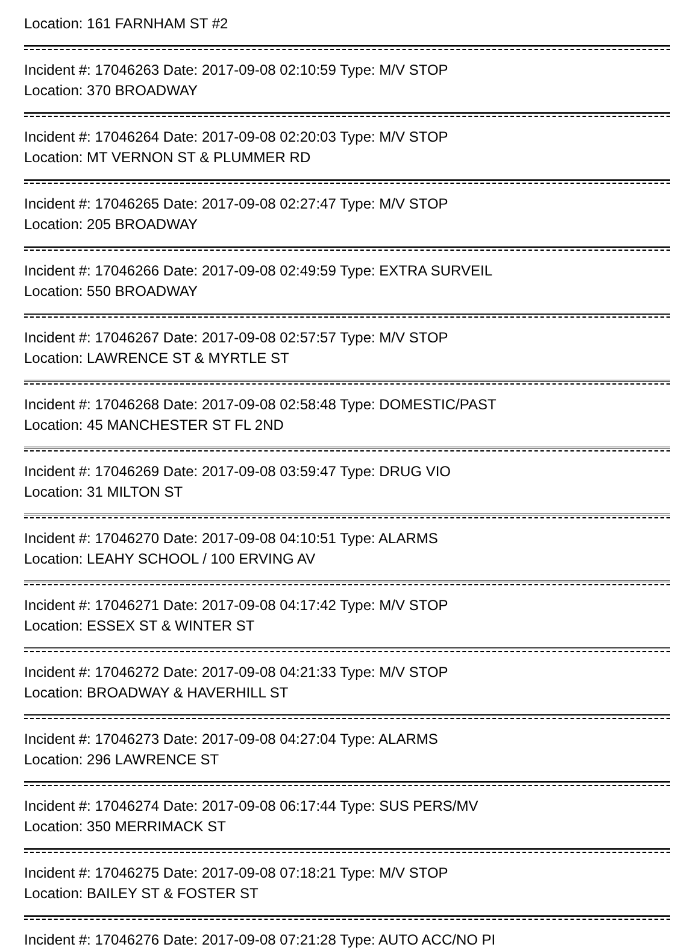Location: 161 FARNHAM ST #2
Incident #: 17046263 Date: 2017-09-08 02:10:59 Type: M/V STOP
Location: 370 BROADWAY
Incident #: 17046264 Date: 2017-09-08 02:20:03 Type: M/V STOP
Location: MT VERNON ST & PLUMMER RD
Incident #: 17046265 Date: 2017-09-08 02:27:47 Type: M/V STOP
Location: 205 BROADWAY
Incident #: 17046266 Date: 2017-09-08 02:49:59 Type: EXTRA SURVEIL
Location: 550 BROADWAY
Incident #: 17046267 Date: 2017-09-08 02:57:57 Type: M/V STOP
Location: LAWRENCE ST & MYRTLE ST
Incident #: 17046268 Date: 2017-09-08 02:58:48 Type: DOMESTIC/PAST
Location: 45 MANCHESTER ST FL 2ND
Incident #: 17046269 Date: 2017-09-08 03:59:47 Type: DRUG VIO
Location: 31 MILTON ST
Incident #: 17046270 Date: 2017-09-08 04:10:51 Type: ALARMS
Location: LEAHY SCHOOL / 100 ERVING AV
Incident #: 17046271 Date: 2017-09-08 04:17:42 Type: M/V STOP
Location: ESSEX ST & WINTER ST
Incident #: 17046272 Date: 2017-09-08 04:21:33 Type: M/V STOP
Location: BROADWAY & HAVERHILL ST
Incident #: 17046273 Date: 2017-09-08 04:27:04 Type: ALARMS
Location: 296 LAWRENCE ST
Incident #: 17046274 Date: 2017-09-08 06:17:44 Type: SUS PERS/MV
Location: 350 MERRIMACK ST
Incident #: 17046275 Date: 2017-09-08 07:18:21 Type: M/V STOP
Location: BAILEY ST & FOSTER ST
Incident #: 17046276 Date: 2017-09-08 07:21:28 Type: AUTO ACC/NO PI